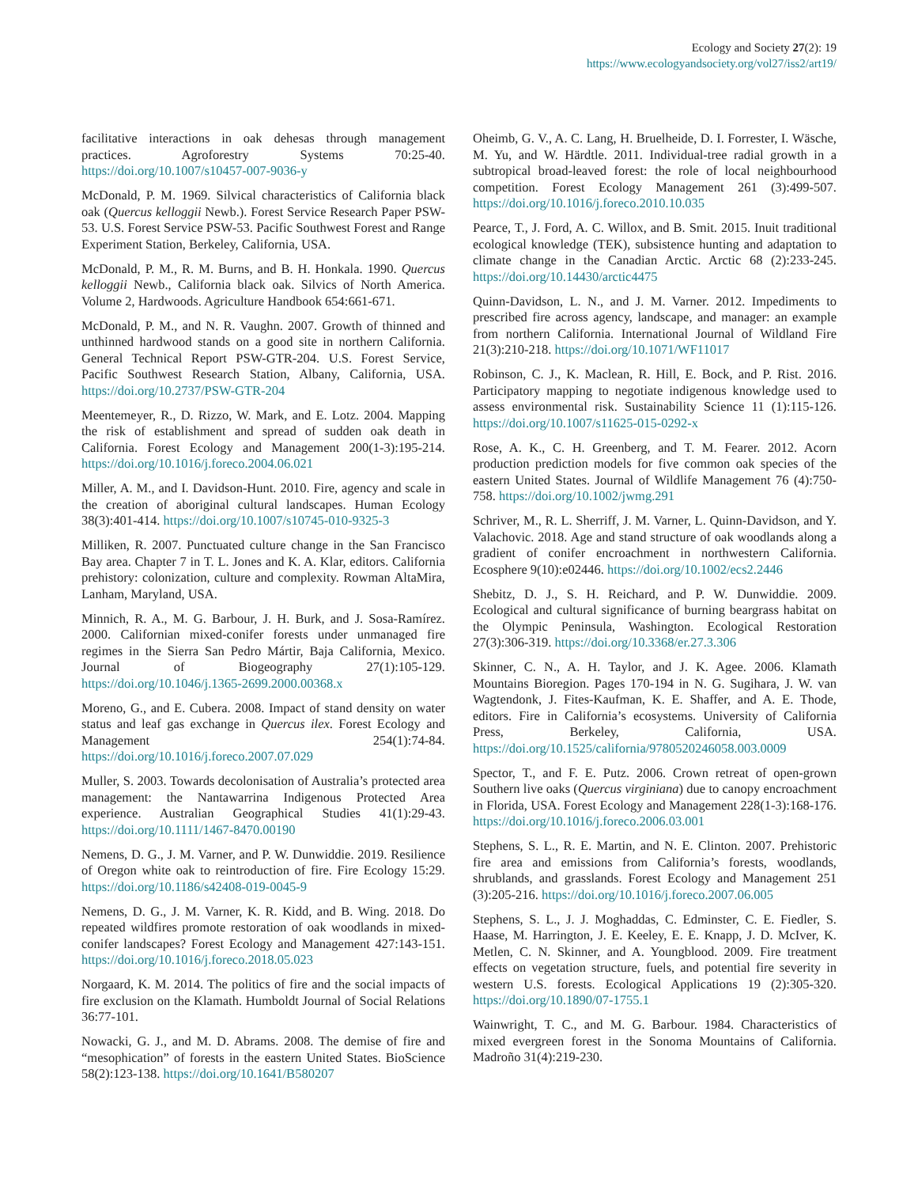Ecology and Society 27(2): 19
https://www.ecologyandsociety.org/vol27/iss2/art19/
facilitative interactions in oak dehesas through management practices. Agroforestry Systems 70:25-40. https://doi.org/10.1007/s10457-007-9036-y
McDonald, P. M. 1969. Silvical characteristics of California black oak (Quercus kelloggii Newb.). Forest Service Research Paper PSW-53. U.S. Forest Service PSW-53. Pacific Southwest Forest and Range Experiment Station, Berkeley, California, USA.
McDonald, P. M., R. M. Burns, and B. H. Honkala. 1990. Quercus kelloggii Newb., California black oak. Silvics of North America. Volume 2, Hardwoods. Agriculture Handbook 654:661-671.
McDonald, P. M., and N. R. Vaughn. 2007. Growth of thinned and unthinned hardwood stands on a good site in northern California. General Technical Report PSW-GTR-204. U.S. Forest Service, Pacific Southwest Research Station, Albany, California, USA. https://doi.org/10.2737/PSW-GTR-204
Meentemeyer, R., D. Rizzo, W. Mark, and E. Lotz. 2004. Mapping the risk of establishment and spread of sudden oak death in California. Forest Ecology and Management 200(1-3):195-214. https://doi.org/10.1016/j.foreco.2004.06.021
Miller, A. M., and I. Davidson-Hunt. 2010. Fire, agency and scale in the creation of aboriginal cultural landscapes. Human Ecology 38(3):401-414. https://doi.org/10.1007/s10745-010-9325-3
Milliken, R. 2007. Punctuated culture change in the San Francisco Bay area. Chapter 7 in T. L. Jones and K. A. Klar, editors. California prehistory: colonization, culture and complexity. Rowman AltaMira, Lanham, Maryland, USA.
Minnich, R. A., M. G. Barbour, J. H. Burk, and J. Sosa-Ramírez. 2000. Californian mixed-conifer forests under unmanaged fire regimes in the Sierra San Pedro Mártir, Baja California, Mexico. Journal of Biogeography 27(1):105-129. https://doi.org/10.1046/j.1365-2699.2000.00368.x
Moreno, G., and E. Cubera. 2008. Impact of stand density on water status and leaf gas exchange in Quercus ilex. Forest Ecology and Management 254(1):74-84. https://doi.org/10.1016/j.foreco.2007.07.029
Muller, S. 2003. Towards decolonisation of Australia’s protected area management: the Nantawarrina Indigenous Protected Area experience. Australian Geographical Studies 41(1):29-43. https://doi.org/10.1111/1467-8470.00190
Nemens, D. G., J. M. Varner, and P. W. Dunwiddie. 2019. Resilience of Oregon white oak to reintroduction of fire. Fire Ecology 15:29. https://doi.org/10.1186/s42408-019-0045-9
Nemens, D. G., J. M. Varner, K. R. Kidd, and B. Wing. 2018. Do repeated wildfires promote restoration of oak woodlands in mixed-conifer landscapes? Forest Ecology and Management 427:143-151. https://doi.org/10.1016/j.foreco.2018.05.023
Norgaard, K. M. 2014. The politics of fire and the social impacts of fire exclusion on the Klamath. Humboldt Journal of Social Relations 36:77-101.
Nowacki, G. J., and M. D. Abrams. 2008. The demise of fire and “mesophication” of forests in the eastern United States. BioScience 58(2):123-138. https://doi.org/10.1641/B580207
Oheimb, G. V., A. C. Lang, H. Bruelheide, D. I. Forrester, I. Wäsche, M. Yu, and W. Härdtle. 2011. Individual-tree radial growth in a subtropical broad-leaved forest: the role of local neighbourhood competition. Forest Ecology Management 261 (3):499-507. https://doi.org/10.1016/j.foreco.2010.10.035
Pearce, T., J. Ford, A. C. Willox, and B. Smit. 2015. Inuit traditional ecological knowledge (TEK), subsistence hunting and adaptation to climate change in the Canadian Arctic. Arctic 68 (2):233-245. https://doi.org/10.14430/arctic4475
Quinn-Davidson, L. N., and J. M. Varner. 2012. Impediments to prescribed fire across agency, landscape, and manager: an example from northern California. International Journal of Wildland Fire 21(3):210-218. https://doi.org/10.1071/WF11017
Robinson, C. J., K. Maclean, R. Hill, E. Bock, and P. Rist. 2016. Participatory mapping to negotiate indigenous knowledge used to assess environmental risk. Sustainability Science 11 (1):115-126. https://doi.org/10.1007/s11625-015-0292-x
Rose, A. K., C. H. Greenberg, and T. M. Fearer. 2012. Acorn production prediction models for five common oak species of the eastern United States. Journal of Wildlife Management 76 (4):750-758. https://doi.org/10.1002/jwmg.291
Schriver, M., R. L. Sherriff, J. M. Varner, L. Quinn-Davidson, and Y. Valachovic. 2018. Age and stand structure of oak woodlands along a gradient of conifer encroachment in northwestern California. Ecosphere 9(10):e02446. https://doi.org/10.1002/ecs2.2446
Shebitz, D. J., S. H. Reichard, and P. W. Dunwiddie. 2009. Ecological and cultural significance of burning beargrass habitat on the Olympic Peninsula, Washington. Ecological Restoration 27(3):306-319. https://doi.org/10.3368/er.27.3.306
Skinner, C. N., A. H. Taylor, and J. K. Agee. 2006. Klamath Mountains Bioregion. Pages 170-194 in N. G. Sugihara, J. W. van Wagtendonk, J. Fites-Kaufman, K. E. Shaffer, and A. E. Thode, editors. Fire in California’s ecosystems. University of California Press, Berkeley, California, USA. https://doi.org/10.1525/california/9780520246058.003.0009
Spector, T., and F. E. Putz. 2006. Crown retreat of open-grown Southern live oaks (Quercus virginiana) due to canopy encroachment in Florida, USA. Forest Ecology and Management 228(1-3):168-176. https://doi.org/10.1016/j.foreco.2006.03.001
Stephens, S. L., R. E. Martin, and N. E. Clinton. 2007. Prehistoric fire area and emissions from California’s forests, woodlands, shrublands, and grasslands. Forest Ecology and Management 251 (3):205-216. https://doi.org/10.1016/j.foreco.2007.06.005
Stephens, S. L., J. J. Moghaddas, C. Edminster, C. E. Fiedler, S. Haase, M. Harrington, J. E. Keeley, E. E. Knapp, J. D. McIver, K. Metlen, C. N. Skinner, and A. Youngblood. 2009. Fire treatment effects on vegetation structure, fuels, and potential fire severity in western U.S. forests. Ecological Applications 19 (2):305-320. https://doi.org/10.1890/07-1755.1
Wainwright, T. C., and M. G. Barbour. 1984. Characteristics of mixed evergreen forest in the Sonoma Mountains of California. Madroño 31(4):219-230.